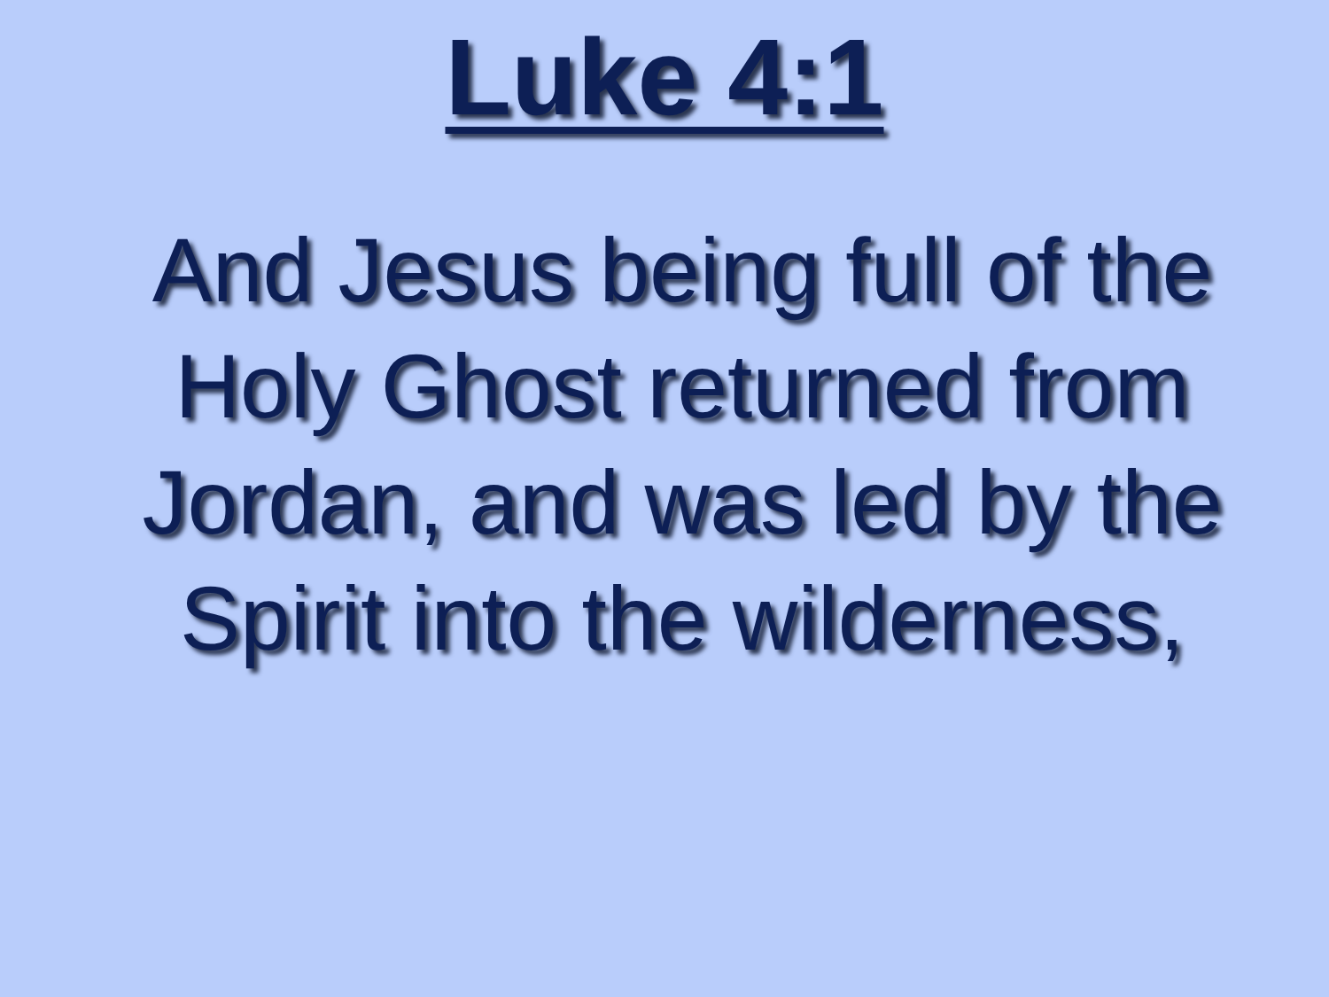Luke 4:1
And Jesus being full of the Holy Ghost returned from Jordan, and was led by the Spirit into the wilderness,